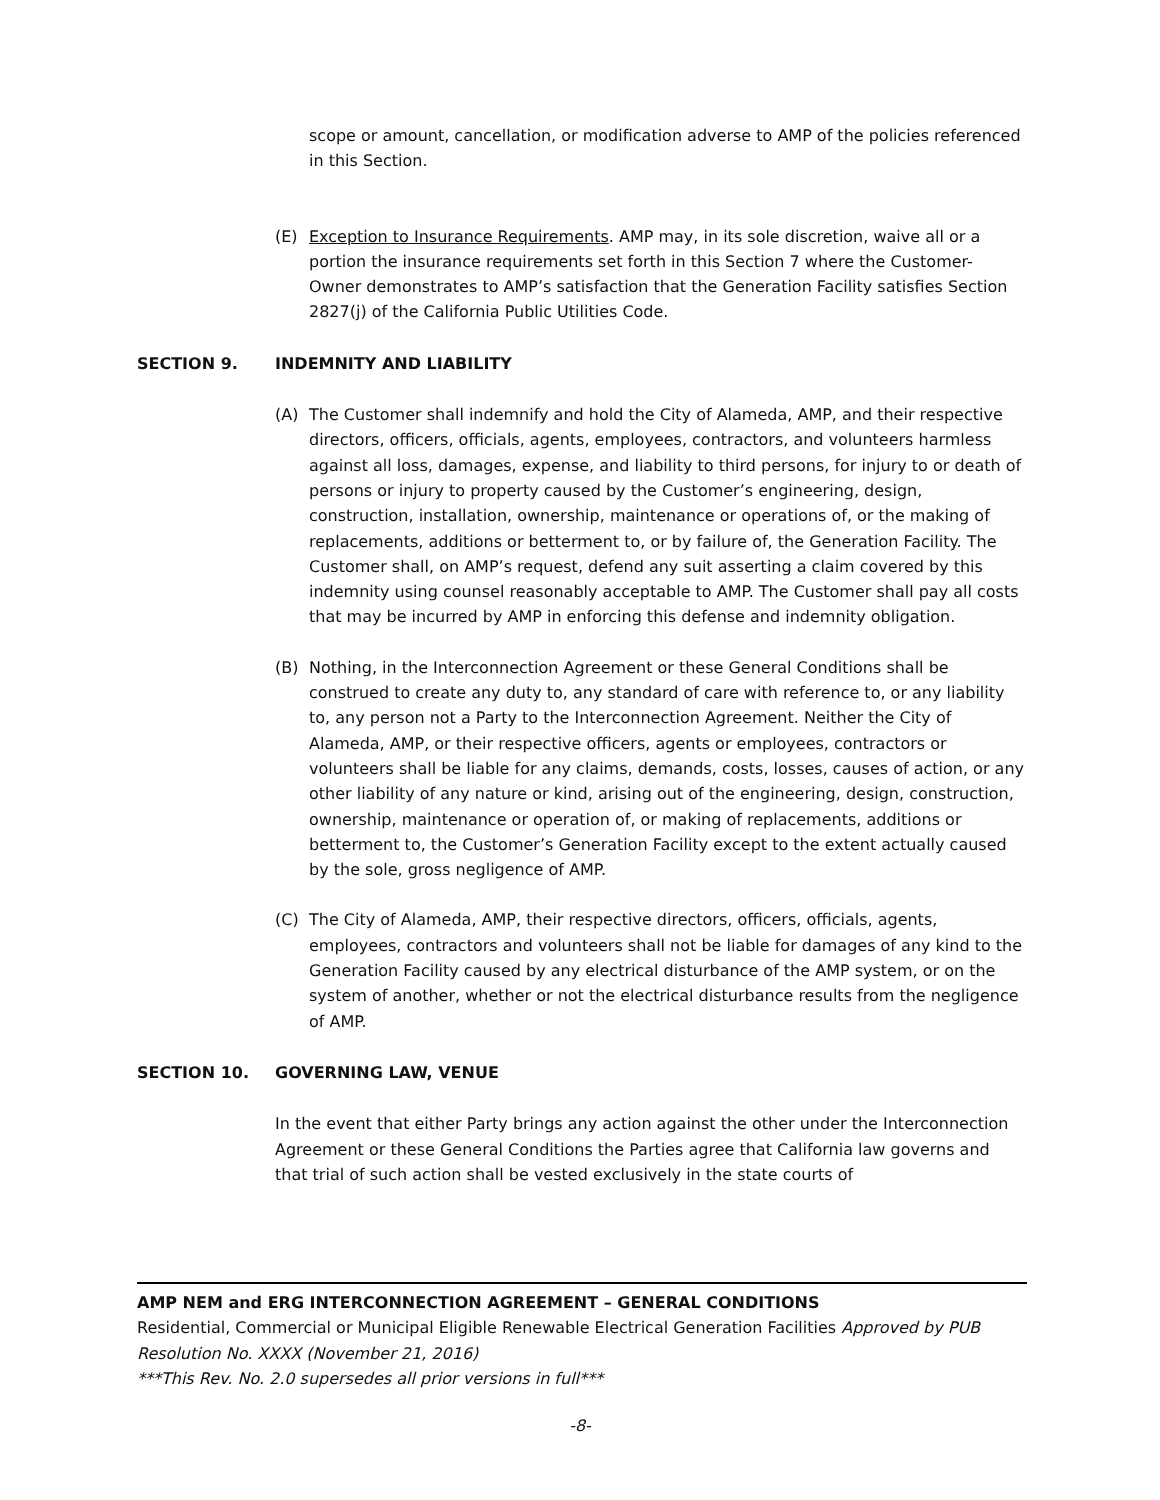scope or amount, cancellation, or modification adverse to AMP of the policies referenced in this Section.
(E) Exception to Insurance Requirements. AMP may, in its sole discretion, waive all or a portion the insurance requirements set forth in this Section 7 where the Customer-Owner demonstrates to AMP’s satisfaction that the Generation Facility satisfies Section 2827(j) of the California Public Utilities Code.
SECTION 9. INDEMNITY AND LIABILITY
(A) The Customer shall indemnify and hold the City of Alameda, AMP, and their respective directors, officers, officials, agents, employees, contractors, and volunteers harmless against all loss, damages, expense, and liability to third persons, for injury to or death of persons or injury to property caused by the Customer’s engineering, design, construction, installation, ownership, maintenance or operations of, or the making of replacements, additions or betterment to, or by failure of, the Generation Facility. The Customer shall, on AMP’s request, defend any suit asserting a claim covered by this indemnity using counsel reasonably acceptable to AMP. The Customer shall pay all costs that may be incurred by AMP in enforcing this defense and indemnity obligation.
(B) Nothing, in the Interconnection Agreement or these General Conditions shall be construed to create any duty to, any standard of care with reference to, or any liability to, any person not a Party to the Interconnection Agreement. Neither the City of Alameda, AMP, or their respective officers, agents or employees, contractors or volunteers shall be liable for any claims, demands, costs, losses, causes of action, or any other liability of any nature or kind, arising out of the engineering, design, construction, ownership, maintenance or operation of, or making of replacements, additions or betterment to, the Customer’s Generation Facility except to the extent actually caused by the sole, gross negligence of AMP.
(C) The City of Alameda, AMP, their respective directors, officers, officials, agents, employees, contractors and volunteers shall not be liable for damages of any kind to the Generation Facility caused by any electrical disturbance of the AMP system, or on the system of another, whether or not the electrical disturbance results from the negligence of AMP.
SECTION 10. GOVERNING LAW, VENUE
In the event that either Party brings any action against the other under the Interconnection Agreement or these General Conditions the Parties agree that California law governs and that trial of such action shall be vested exclusively in the state courts of
AMP NEM and ERG INTERCONNECTION AGREEMENT – GENERAL CONDITIONS
Residential, Commercial or Municipal Eligible Renewable Electrical Generation Facilities Approved by PUB Resolution No. XXXX (November 21, 2016)
***This Rev. No. 2.0 supersedes all prior versions in full***
-8-